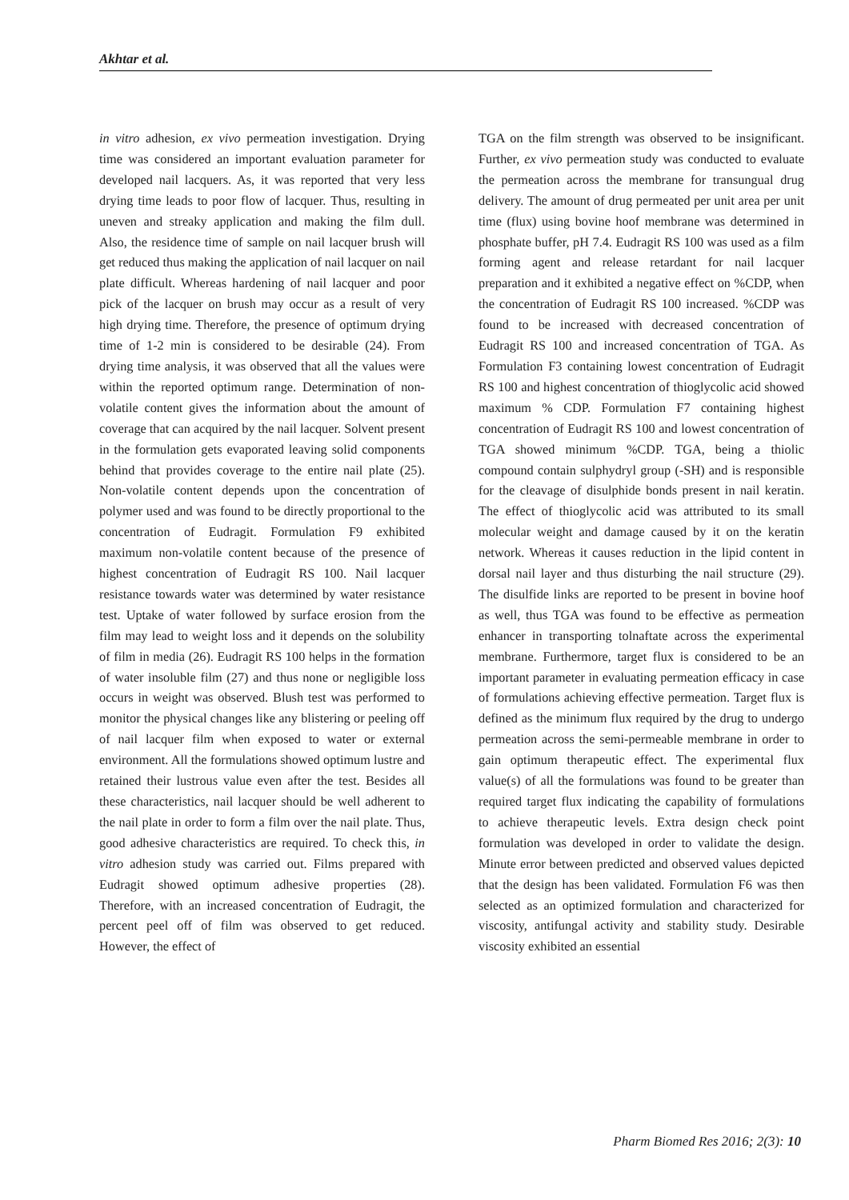Akhtar et al.
in vitro adhesion, ex vivo permeation investigation. Drying time was considered an important evaluation parameter for developed nail lacquers. As, it was reported that very less drying time leads to poor flow of lacquer. Thus, resulting in uneven and streaky application and making the film dull. Also, the residence time of sample on nail lacquer brush will get reduced thus making the application of nail lacquer on nail plate difficult. Whereas hardening of nail lacquer and poor pick of the lacquer on brush may occur as a result of very high drying time. Therefore, the presence of optimum drying time of 1-2 min is considered to be desirable (24). From drying time analysis, it was observed that all the values were within the reported optimum range. Determination of non-volatile content gives the information about the amount of coverage that can acquired by the nail lacquer. Solvent present in the formulation gets evaporated leaving solid components behind that provides coverage to the entire nail plate (25). Non-volatile content depends upon the concentration of polymer used and was found to be directly proportional to the concentration of Eudragit. Formulation F9 exhibited maximum non-volatile content because of the presence of highest concentration of Eudragit RS 100. Nail lacquer resistance towards water was determined by water resistance test. Uptake of water followed by surface erosion from the film may lead to weight loss and it depends on the solubility of film in media (26). Eudragit RS 100 helps in the formation of water insoluble film (27) and thus none or negligible loss occurs in weight was observed. Blush test was performed to monitor the physical changes like any blistering or peeling off of nail lacquer film when exposed to water or external environment. All the formulations showed optimum lustre and retained their lustrous value even after the test. Besides all these characteristics, nail lacquer should be well adherent to the nail plate in order to form a film over the nail plate. Thus, good adhesive characteristics are required. To check this, in vitro adhesion study was carried out. Films prepared with Eudragit showed optimum adhesive properties (28). Therefore, with an increased concentration of Eudragit, the percent peel off of film was observed to get reduced. However, the effect of
TGA on the film strength was observed to be insignificant. Further, ex vivo permeation study was conducted to evaluate the permeation across the membrane for transungual drug delivery. The amount of drug permeated per unit area per unit time (flux) using bovine hoof membrane was determined in phosphate buffer, pH 7.4. Eudragit RS 100 was used as a film forming agent and release retardant for nail lacquer preparation and it exhibited a negative effect on %CDP, when the concentration of Eudragit RS 100 increased. %CDP was found to be increased with decreased concentration of Eudragit RS 100 and increased concentration of TGA. As Formulation F3 containing lowest concentration of Eudragit RS 100 and highest concentration of thioglycolic acid showed maximum % CDP. Formulation F7 containing highest concentration of Eudragit RS 100 and lowest concentration of TGA showed minimum %CDP. TGA, being a thiolic compound contain sulphydryl group (-SH) and is responsible for the cleavage of disulphide bonds present in nail keratin. The effect of thioglycolic acid was attributed to its small molecular weight and damage caused by it on the keratin network. Whereas it causes reduction in the lipid content in dorsal nail layer and thus disturbing the nail structure (29). The disulfide links are reported to be present in bovine hoof as well, thus TGA was found to be effective as permeation enhancer in transporting tolnaftate across the experimental membrane. Furthermore, target flux is considered to be an important parameter in evaluating permeation efficacy in case of formulations achieving effective permeation. Target flux is defined as the minimum flux required by the drug to undergo permeation across the semi-permeable membrane in order to gain optimum therapeutic effect. The experimental flux value(s) of all the formulations was found to be greater than required target flux indicating the capability of formulations to achieve therapeutic levels. Extra design check point formulation was developed in order to validate the design. Minute error between predicted and observed values depicted that the design has been validated. Formulation F6 was then selected as an optimized formulation and characterized for viscosity, antifungal activity and stability study. Desirable viscosity exhibited an essential
Pharm Biomed Res 2016; 2(3): 10